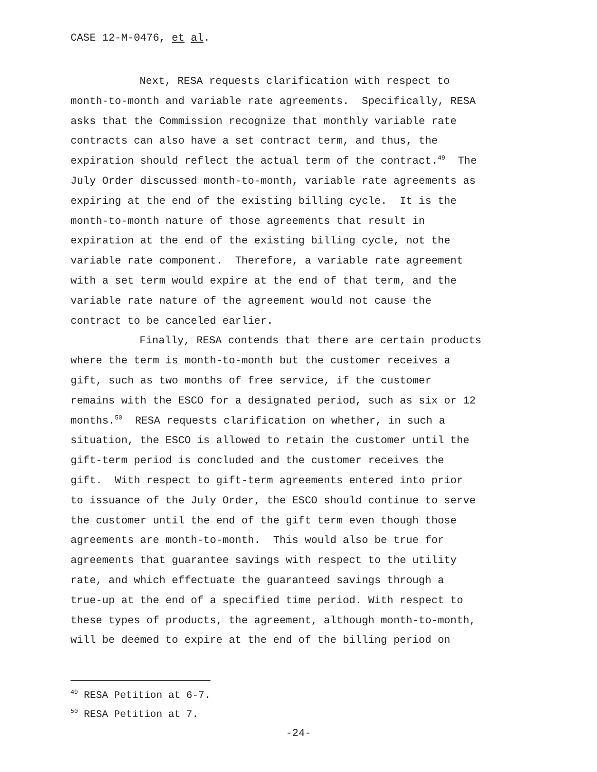CASE 12-M-0476, et al.
Next, RESA requests clarification with respect to
month-to-month and variable rate agreements. Specifically, RESA
asks that the Commission recognize that monthly variable rate
contracts can also have a set contract term, and thus, the
expiration should reflect the actual term of the contract.<sup>49</sup> The
July Order discussed month-to-month, variable rate agreements as
expiring at the end of the existing billing cycle. It is the
month-to-month nature of those agreements that result in
expiration at the end of the existing billing cycle, not the
variable rate component. Therefore, a variable rate agreement
with a set term would expire at the end of that term, and the
variable rate nature of the agreement would not cause the
contract to be canceled earlier.
Finally, RESA contends that there are certain products
where the term is month-to-month but the customer receives a
gift, such as two months of free service, if the customer
remains with the ESCO for a designated period, such as six or 12
months.<sup>50</sup> RESA requests clarification on whether, in such a
situation, the ESCO is allowed to retain the customer until the
gift-term period is concluded and the customer receives the
gift. With respect to gift-term agreements entered into prior
to issuance of the July Order, the ESCO should continue to serve
the customer until the end of the gift term even though those
agreements are month-to-month. This would also be true for
agreements that guarantee savings with respect to the utility
rate, and which effectuate the guaranteed savings through a
true-up at the end of a specified time period. With respect to
these types of products, the agreement, although month-to-month,
will be deemed to expire at the end of the billing period on
<sup>49</sup> RESA Petition at 6-7.
<sup>50</sup> RESA Petition at 7.
-24-